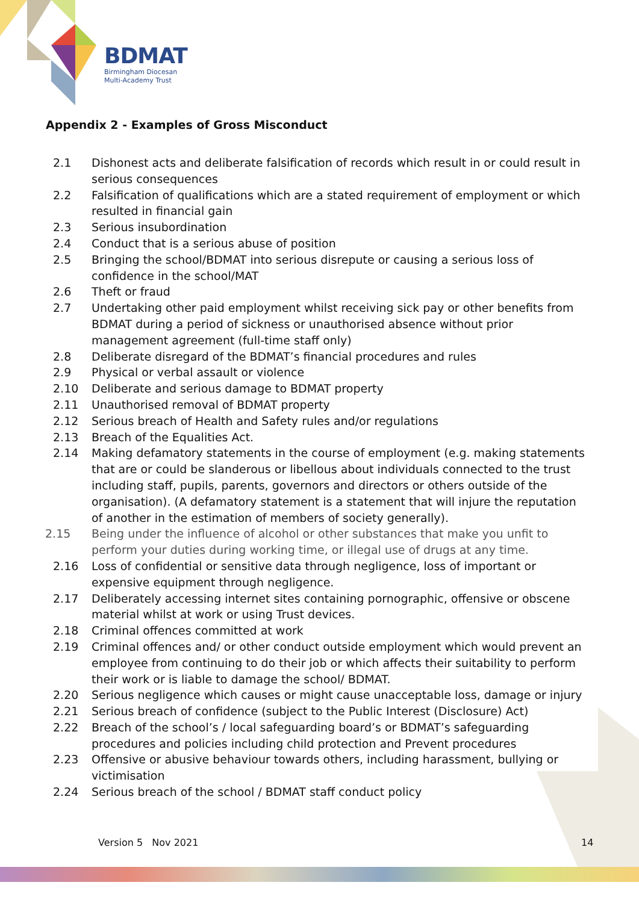BDMAT
Birmingham Diocesan
Multi-Academy Trust
Appendix 2 - Examples of Gross Misconduct
2.1 Dishonest acts and deliberate falsification of records which result in or could result in serious consequences
2.2 Falsification of qualifications which are a stated requirement of employment or which resulted in financial gain
2.3 Serious insubordination
2.4 Conduct that is a serious abuse of position
2.5 Bringing the school/BDMAT into serious disrepute or causing a serious loss of confidence in the school/MAT
2.6 Theft or fraud
2.7 Undertaking other paid employment whilst receiving sick pay or other benefits from BDMAT during a period of sickness or unauthorised absence without prior management agreement (full-time staff only)
2.8 Deliberate disregard of the BDMAT’s financial procedures and rules
2.9 Physical or verbal assault or violence
2.10 Deliberate and serious damage to BDMAT property
2.11 Unauthorised removal of BDMAT property
2.12 Serious breach of Health and Safety rules and/or regulations
2.13 Breach of the Equalities Act.
2.14 Making defamatory statements in the course of employment (e.g. making statements that are or could be slanderous or libellous about individuals connected to the trust including staff, pupils, parents, governors and directors or others outside of the organisation). (A defamatory statement is a statement that will injure the reputation of another in the estimation of members of society generally).
2.15 Being under the influence of alcohol or other substances that make you unfit to perform your duties during working time, or illegal use of drugs at any time.
2.16 Loss of confidential or sensitive data through negligence, loss of important or expensive equipment through negligence.
2.17 Deliberately accessing internet sites containing pornographic, offensive or obscene material whilst at work or using Trust devices.
2.18 Criminal offences committed at work
2.19 Criminal offences and/ or other conduct outside employment which would prevent an employee from continuing to do their job or which affects their suitability to perform their work or is liable to damage the school/ BDMAT.
2.20 Serious negligence which causes or might cause unacceptable loss, damage or injury
2.21 Serious breach of confidence (subject to the Public Interest (Disclosure) Act)
2.22 Breach of the school’s / local safeguarding board’s or BDMAT’s safeguarding procedures and policies including child protection and Prevent procedures
2.23 Offensive or abusive behaviour towards others, including harassment, bullying or victimisation
2.24 Serious breach of the school / BDMAT staff conduct policy
Version 5 Nov 2021 14